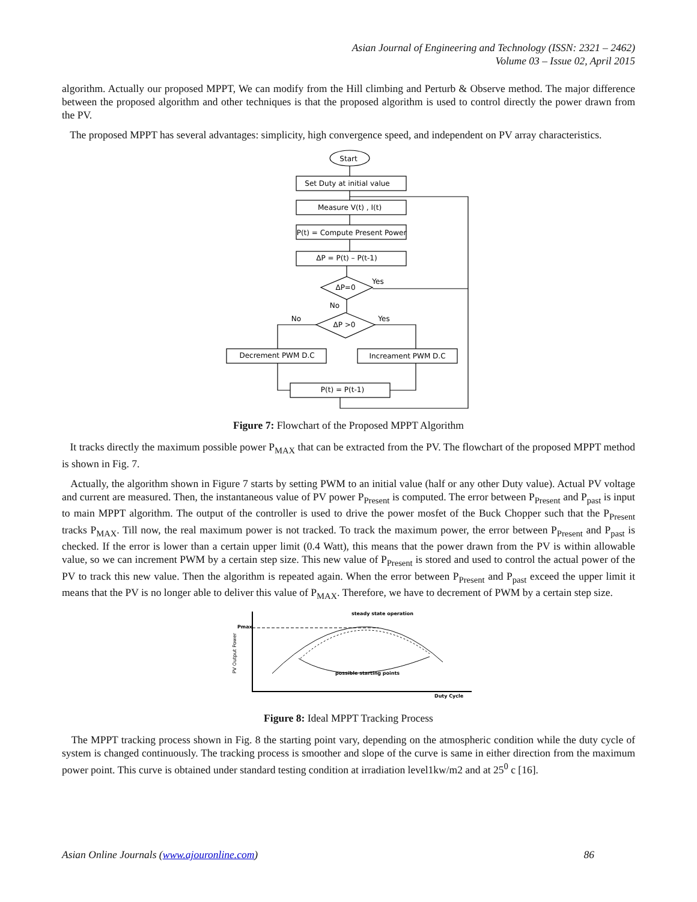Asian Journal of Engineering and Technology (ISSN: 2321 – 2462)
Volume 03 – Issue 02, April 2015
algorithm. Actually our proposed MPPT, We can modify from the Hill climbing and Perturb & Observe method. The major difference between the proposed algorithm and other techniques is that the proposed algorithm is used to control directly the power drawn from the PV.
The proposed MPPT has several advantages: simplicity, high convergence speed, and independent on PV array characteristics.
Start
Set Duty at initial value
Measure V(t) , I(t)
P(t) = Compute Present Power
ΔP = P(t) – P(t-1)
ΔP=0
ΔP >0
Yes
No
No
Yes
Decrement PWM D.C
Increament PWM D.C
P(t) = P(t-1)
Figure 7: Flowchart of the Proposed MPPT Algorithm
It tracks directly the maximum possible power P<sub>MAX</sub> that can be extracted from the PV. The flowchart of the proposed MPPT method is shown in Fig. 7.
Actually, the algorithm shown in Figure 7 starts by setting PWM to an initial value (half or any other Duty value). Actual PV voltage and current are measured. Then, the instantaneous value of PV power P<sub>Present</sub> is computed. The error between P<sub>Present</sub> and P<sub>past</sub> is input to main MPPT algorithm. The output of the controller is used to drive the power mosfet of the Buck Chopper such that the P<sub>Present</sub> tracks P<sub>MAX</sub>. Till now, the real maximum power is not tracked. To track the maximum power, the error between P<sub>Present</sub> and P<sub>past</sub> is checked. If the error is lower than a certain upper limit (0.4 Watt), this means that the power drawn from the PV is within allowable value, so we can increment PWM by a certain step size. This new value of P<sub>Present</sub> is stored and used to control the actual power of the PV to track this new value. Then the algorithm is repeated again. When the error between P<sub>Present</sub> and P<sub>past</sub> exceed the upper limit it means that the PV is no longer able to deliver this value of P<sub>MAX</sub>. Therefore, we have to decrement of PWM by a certain step size.
Pmax
steady state operation
possible starting points
Duty Cycle
PV Output Power
Figure 8: Ideal MPPT Tracking Process
The MPPT tracking process shown in Fig. 8 the starting point vary, depending on the atmospheric condition while the duty cycle of system is changed continuously. The tracking process is smoother and slope of the curve is same in either direction from the maximum power point. This curve is obtained under standard testing condition at irradiation level1kw/m2 and at 25<sup>0</sup> c [16].
Asian Online Journals (www.ajouronline.com) 86